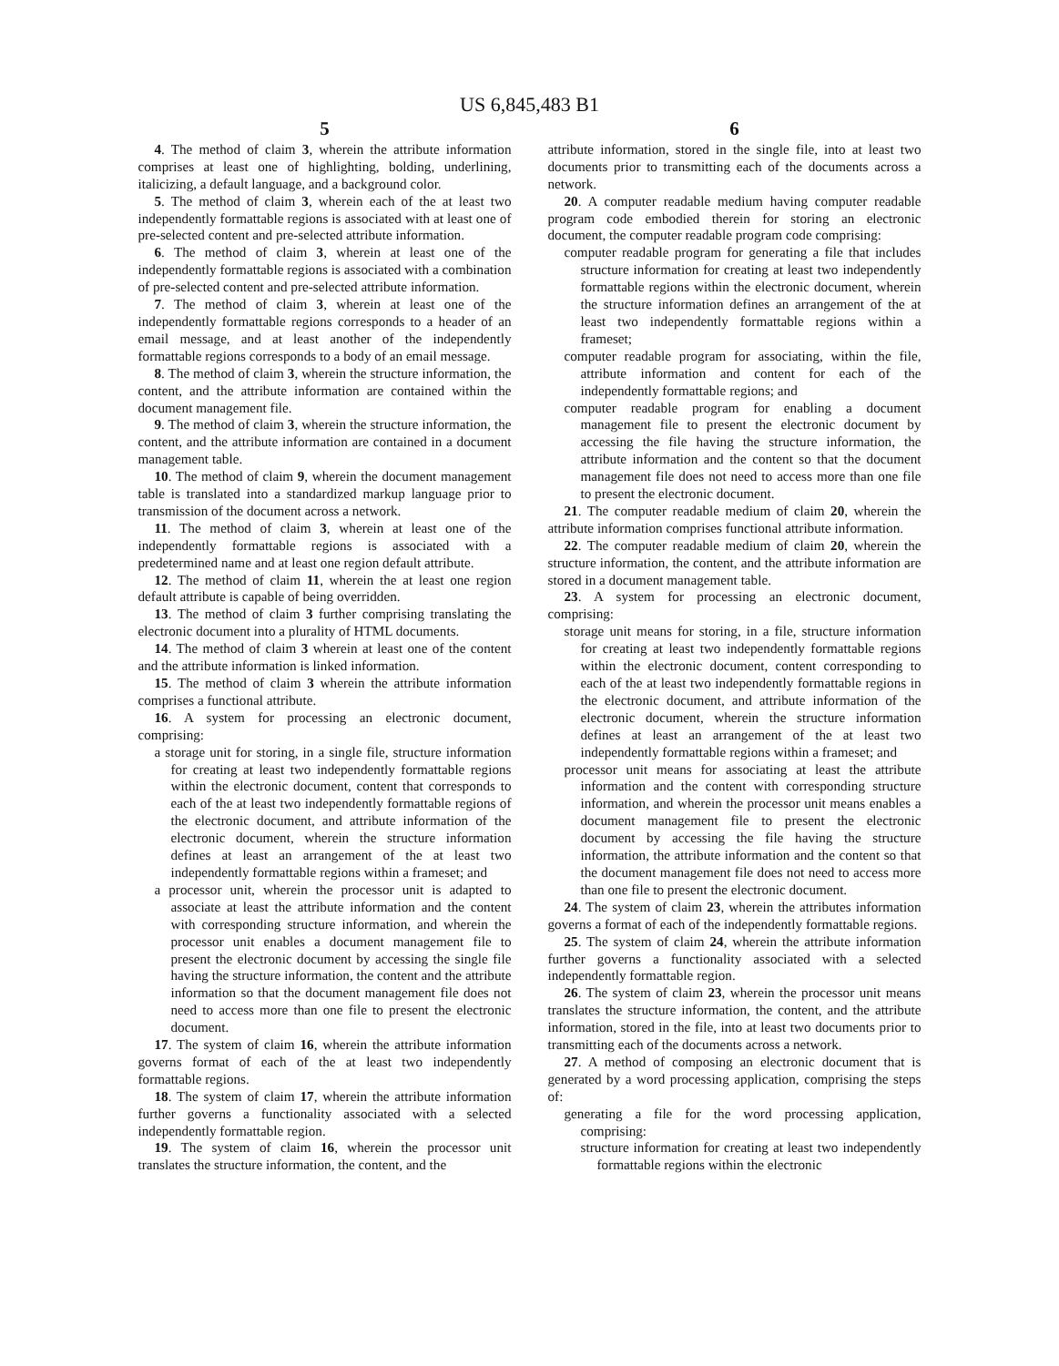US 6,845,483 B1
5
4. The method of claim 3, wherein the attribute information comprises at least one of highlighting, bolding, underlining, italicizing, a default language, and a background color.
5. The method of claim 3, wherein each of the at least two independently formattable regions is associated with at least one of pre-selected content and pre-selected attribute information.
6. The method of claim 3, wherein at least one of the independently formattable regions is associated with a combination of pre-selected content and pre-selected attribute information.
7. The method of claim 3, wherein at least one of the independently formattable regions corresponds to a header of an email message, and at least another of the independently formattable regions corresponds to a body of an email message.
8. The method of claim 3, wherein the structure information, the content, and the attribute information are contained within the document management file.
9. The method of claim 3, wherein the structure information, the content, and the attribute information are contained in a document management table.
10. The method of claim 9, wherein the document management table is translated into a standardized markup language prior to transmission of the document across a network.
11. The method of claim 3, wherein at least one of the independently formattable regions is associated with a predetermined name and at least one region default attribute.
12. The method of claim 11, wherein the at least one region default attribute is capable of being overridden.
13. The method of claim 3 further comprising translating the electronic document into a plurality of HTML documents.
14. The method of claim 3 wherein at least one of the content and the attribute information is linked information.
15. The method of claim 3 wherein the attribute information comprises a functional attribute.
16. A system for processing an electronic document, comprising:
a storage unit for storing, in a single file, structure information for creating at least two independently formattable regions within the electronic document, content that corresponds to each of the at least two independently formattable regions of the electronic document, and attribute information of the electronic document, wherein the structure information defines at least an arrangement of the at least two independently formattable regions within a frameset; and
a processor unit, wherein the processor unit is adapted to associate at least the attribute information and the content with corresponding structure information, and wherein the processor unit enables a document management file to present the electronic document by accessing the single file having the structure information, the content and the attribute information so that the document management file does not need to access more than one file to present the electronic document.
17. The system of claim 16, wherein the attribute information governs format of each of the at least two independently formattable regions.
18. The system of claim 17, wherein the attribute information further governs a functionality associated with a selected independently formattable region.
19. The system of claim 16, wherein the processor unit translates the structure information, the content, and the
6
attribute information, stored in the single file, into at least two documents prior to transmitting each of the documents across a network.
20. A computer readable medium having computer readable program code embodied therein for storing an electronic document, the computer readable program code comprising:
computer readable program for generating a file that includes structure information for creating at least two independently formattable regions within the electronic document, wherein the structure information defines an arrangement of the at least two independently formattable regions within a frameset;
computer readable program for associating, within the file, attribute information and content for each of the independently formattable regions; and
computer readable program for enabling a document management file to present the electronic document by accessing the file having the structure information, the attribute information and the content so that the document management file does not need to access more than one file to present the electronic document.
21. The computer readable medium of claim 20, wherein the attribute information comprises functional attribute information.
22. The computer readable medium of claim 20, wherein the structure information, the content, and the attribute information are stored in a document management table.
23. A system for processing an electronic document, comprising:
storage unit means for storing, in a file, structure information for creating at least two independently formattable regions within the electronic document, content corresponding to each of the at least two independently formattable regions in the electronic document, and attribute information of the electronic document, wherein the structure information defines at least an arrangement of the at least two independently formattable regions within a frameset; and
processor unit means for associating at least the attribute information and the content with corresponding structure information, and wherein the processor unit means enables a document management file to present the electronic document by accessing the file having the structure information, the attribute information and the content so that the document management file does not need to access more than one file to present the electronic document.
24. The system of claim 23, wherein the attributes information governs a format of each of the independently formattable regions.
25. The system of claim 24, wherein the attribute information further governs a functionality associated with a selected independently formattable region.
26. The system of claim 23, wherein the processor unit means translates the structure information, the content, and the attribute information, stored in the file, into at least two documents prior to transmitting each of the documents across a network.
27. A method of composing an electronic document that is generated by a word processing application, comprising the steps of:
generating a file for the word processing application, comprising:
structure information for creating at least two independently formattable regions within the electronic